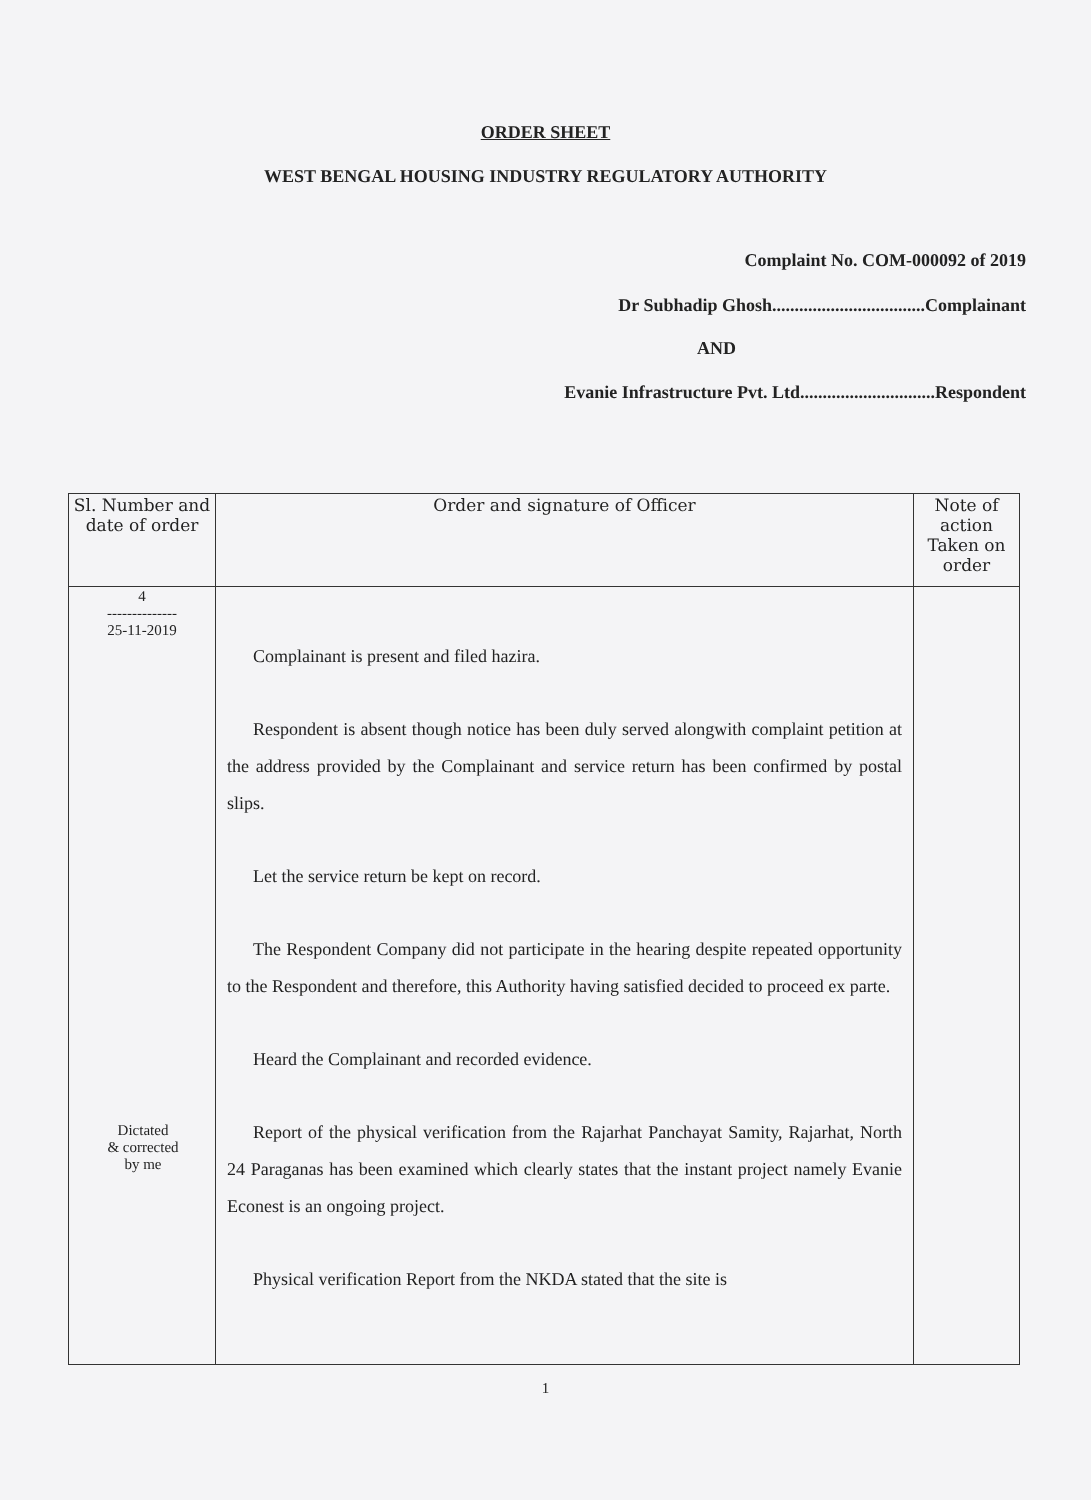ORDER SHEET
WEST BENGAL HOUSING INDUSTRY REGULATORY AUTHORITY
Complaint No. COM-000092 of 2019
Dr Subhadip Ghosh..................................Complainant
AND
Evanie Infrastructure Pvt. Ltd..............................Respondent
| Sl. Number and date of order | Order and signature of Officer | Note of action Taken on order |
| --- | --- | --- |
| 4 -------------- 25-11-2019 Dictated & corrected by me | Complainant is present and filed hazira. Respondent is absent though notice has been duly served alongwith complaint petition at the address provided by the Complainant and service return has been confirmed by postal slips. Let the service return be kept on record. The Respondent Company did not participate in the hearing despite repeated opportunity to the Respondent and therefore, this Authority having satisfied decided to proceed ex parte. Heard the Complainant and recorded evidence. Report of the physical verification from the Rajarhat Panchayat Samity, Rajarhat, North 24 Paraganas has been examined which clearly states that the instant project namely Evanie Econest is an ongoing project. Physical verification Report from the NKDA stated that the site is | |
1